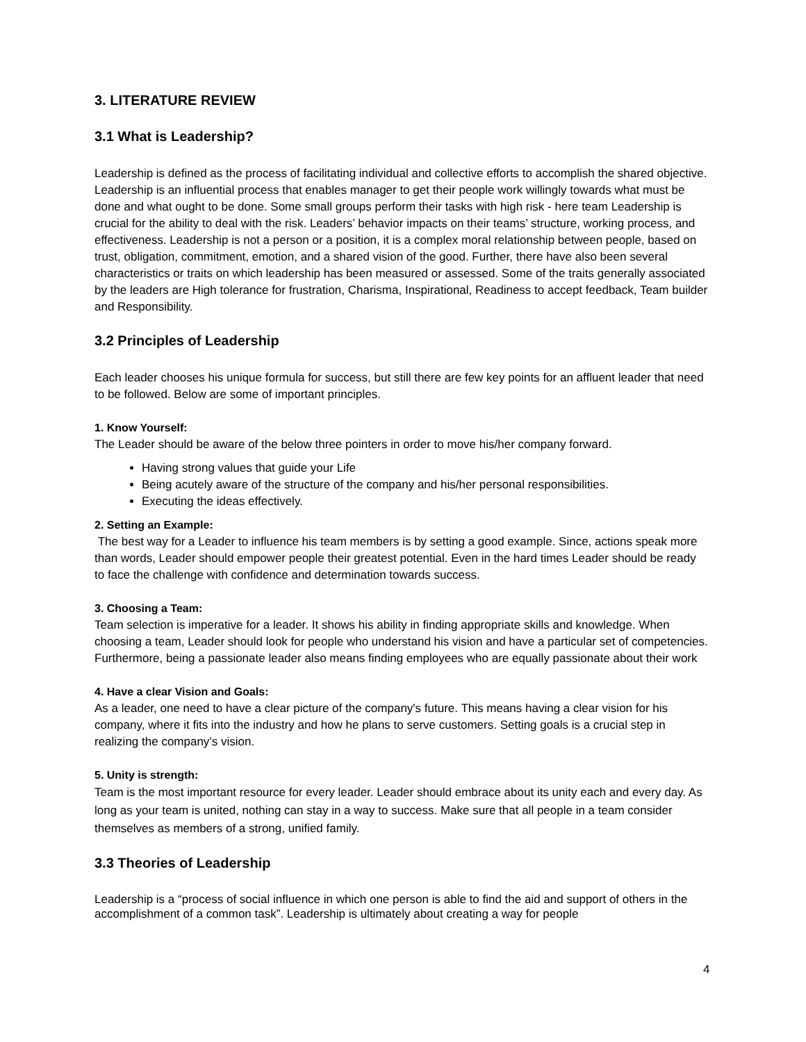3. LITERATURE REVIEW
3.1 What is Leadership?
Leadership is defined as the process of facilitating individual and collective efforts to accomplish the shared objective. Leadership is an influential process that enables manager to get their people work willingly towards what must be done and what ought to be done. Some small groups perform their tasks with high risk - here team Leadership is crucial for the ability to deal with the risk. Leaders’ behavior impacts on their teams’ structure, working process, and effectiveness. Leadership is not a person or a position, it is a complex moral relationship between people, based on trust, obligation, commitment, emotion, and a shared vision of the good. Further, there have also been several characteristics or traits on which leadership has been measured or assessed. Some of the traits generally associated by the leaders are High tolerance for frustration, Charisma, Inspirational, Readiness to accept feedback, Team builder and Responsibility.
3.2 Principles of Leadership
Each leader chooses his unique formula for success, but still there are few key points for an affluent leader that need to be followed. Below are some of important principles.
1. Know Yourself:
The Leader should be aware of the below three pointers in order to move his/her company forward.
Having strong values that guide your Life
Being acutely aware of the structure of the company and his/her personal responsibilities.
Executing the ideas effectively.
2. Setting an Example:
The best way for a Leader to influence his team members is by setting a good example. Since, actions speak more than words, Leader should empower people their greatest potential. Even in the hard times Leader should be ready to face the challenge with confidence and determination towards success.
3. Choosing a Team:
Team selection is imperative for a leader. It shows his ability in finding appropriate skills and knowledge. When choosing a team, Leader should look for people who understand his vision and have a particular set of competencies. Furthermore, being a passionate leader also means finding employees who are equally passionate about their work
4. Have a clear Vision and Goals:
As a leader, one need to have a clear picture of the company's future. This means having a clear vision for his company, where it fits into the industry and how he plans to serve customers. Setting goals is a crucial step in realizing the company’s vision.
5. Unity is strength:
Team is the most important resource for every leader. Leader should embrace about its unity each and every day. As long as your team is united, nothing can stay in a way to success. Make sure that all people in a team consider themselves as members of a strong, unified family.
3.3 Theories of Leadership
Leadership is a “process of social influence in which one person is able to find the aid and support of others in the accomplishment of a common task”. Leadership is ultimately about creating a way for people
4